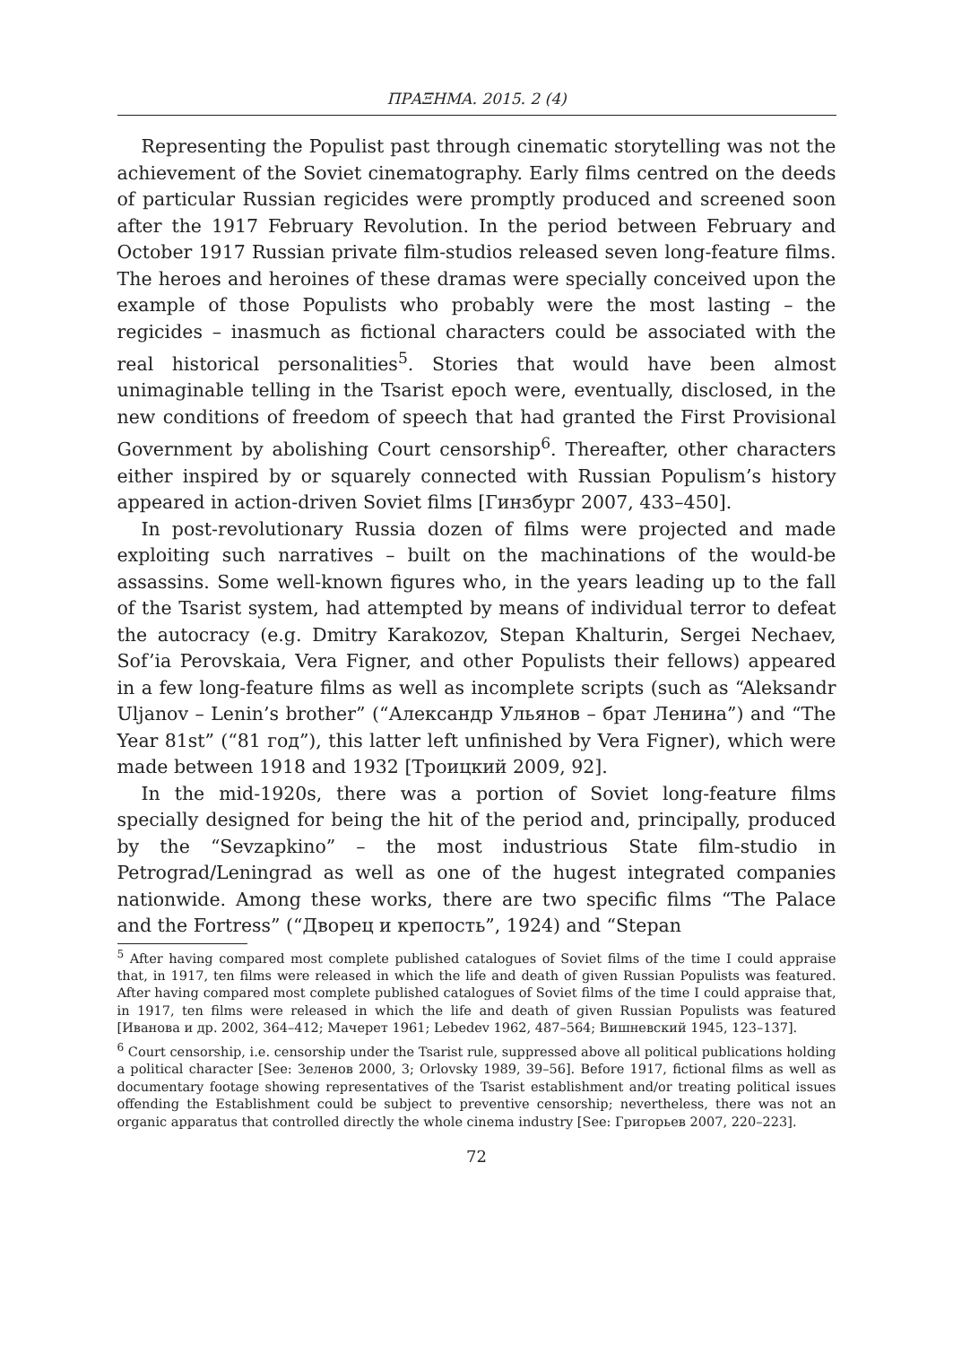ΠΡΑΞΗΜΑ. 2015. 2 (4)
Representing the Populist past through cinematic storytelling was not the achievement of the Soviet cinematography. Early films centred on the deeds of particular Russian regicides were promptly produced and screened soon after the 1917 February Revolution. In the period between February and October 1917 Russian private film-studios released seven long-feature films. The heroes and heroines of these dramas were specially conceived upon the example of those Populists who probably were the most lasting – the regicides – inasmuch as fictional characters could be associated with the real historical personalities<sup>5</sup>. Stories that would have been almost unimaginable telling in the Tsarist epoch were, eventually, disclosed, in the new conditions of freedom of speech that had granted the First Provisional Government by abolishing Court censorship<sup>6</sup>. Thereafter, other characters either inspired by or squarely connected with Russian Populism’s history appeared in action-driven Soviet films [Гинзбург 2007, 433–450].
In post-revolutionary Russia dozen of films were projected and made exploiting such narratives – built on the machinations of the would-be assassins. Some well-known figures who, in the years leading up to the fall of the Tsarist system, had attempted by means of individual terror to defeat the autocracy (e.g. Dmitry Karakozov, Stepan Khalturin, Sergei Nechaev, Sof’ia Perovskaia, Vera Figner, and other Populists their fellows) appeared in a few long-feature films as well as incomplete scripts (such as “Aleksandr Uljanov – Lenin’s brother” (“Александр Ульянов – брат Ленина”) and “The Year 81st” (“81 год”), this latter left unfinished by Vera Figner), which were made between 1918 and 1932 [Троицкий 2009, 92].
In the mid-1920s, there was a portion of Soviet long-feature films specially designed for being the hit of the period and, principally, produced by the “Sevzapkino” – the most industrious State film-studio in Petrograd/Leningrad as well as one of the hugest integrated companies nationwide. Among these works, there are two specific films “The Palace and the Fortress” (“Дворец и крепость”, 1924) and “Stepan
<sup>5</sup> After having compared most complete published catalogues of Soviet films of the time I could appraise that, in 1917, ten films were released in which the life and death of given Russian Populists was featured. After having compared most complete published catalogues of Soviet films of the time I could appraise that, in 1917, ten films were released in which the life and death of given Russian Populists was featured [Иванова и др. 2002, 364–412; Мачерет 1961; Lebedev 1962, 487–564; Вишневский 1945, 123–137].
<sup>6</sup> Court censorship, i.e. censorship under the Tsarist rule, suppressed above all political publications holding a political character [See: Зеленов 2000, 3; Orlovsky 1989, 39–56]. Before 1917, fictional films as well as documentary footage showing representatives of the Tsarist establishment and/or treating political issues offending the Establishment could be subject to preventive censorship; nevertheless, there was not an organic apparatus that controlled directly the whole cinema industry [See: Григорьев 2007, 220–223].
72